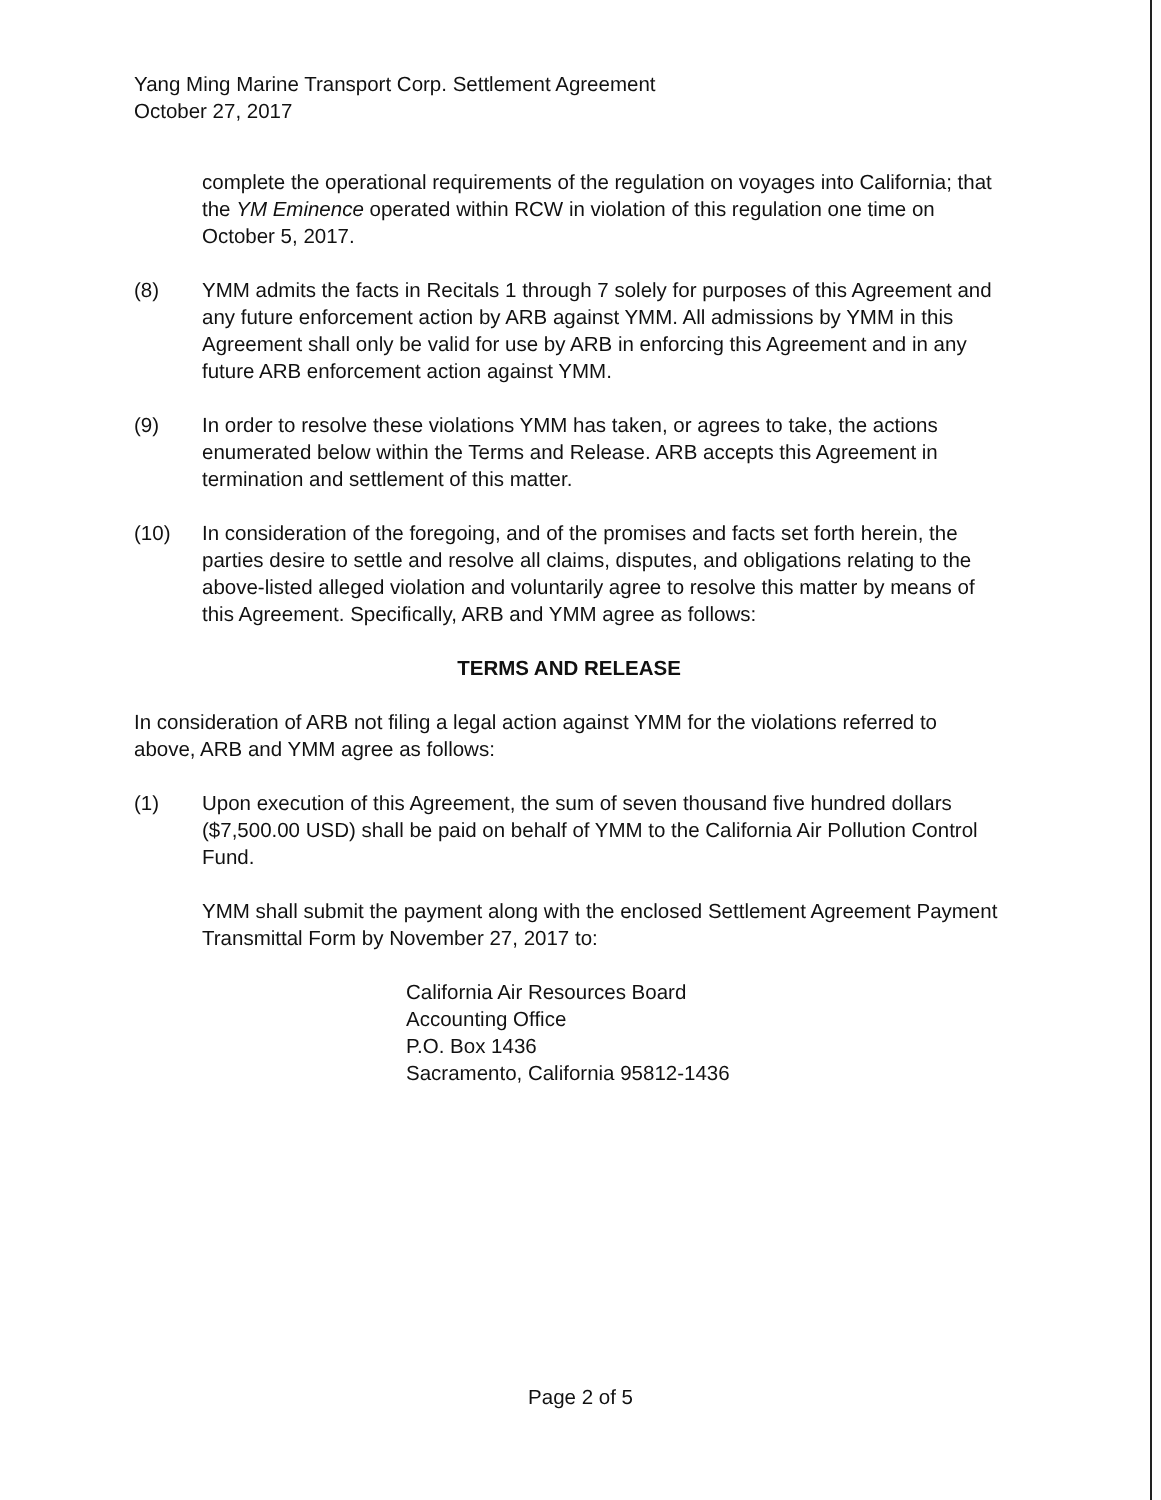Yang Ming Marine Transport Corp. Settlement Agreement
October 27, 2017
complete the operational requirements of the regulation on voyages into California; that the YM Eminence operated within RCW in violation of this regulation one time on October 5, 2017.
(8) YMM admits the facts in Recitals 1 through 7 solely for purposes of this Agreement and any future enforcement action by ARB against YMM. All admissions by YMM in this Agreement shall only be valid for use by ARB in enforcing this Agreement and in any future ARB enforcement action against YMM.
(9) In order to resolve these violations YMM has taken, or agrees to take, the actions enumerated below within the Terms and Release. ARB accepts this Agreement in termination and settlement of this matter.
(10) In consideration of the foregoing, and of the promises and facts set forth herein, the parties desire to settle and resolve all claims, disputes, and obligations relating to the above-listed alleged violation and voluntarily agree to resolve this matter by means of this Agreement. Specifically, ARB and YMM agree as follows:
TERMS AND RELEASE
In consideration of ARB not filing a legal action against YMM for the violations referred to above, ARB and YMM agree as follows:
(1) Upon execution of this Agreement, the sum of seven thousand five hundred dollars ($7,500.00 USD) shall be paid on behalf of YMM to the California Air Pollution Control Fund.
YMM shall submit the payment along with the enclosed Settlement Agreement Payment Transmittal Form by November 27, 2017 to:
California Air Resources Board
Accounting Office
P.O. Box 1436
Sacramento, California 95812-1436
Page 2 of 5